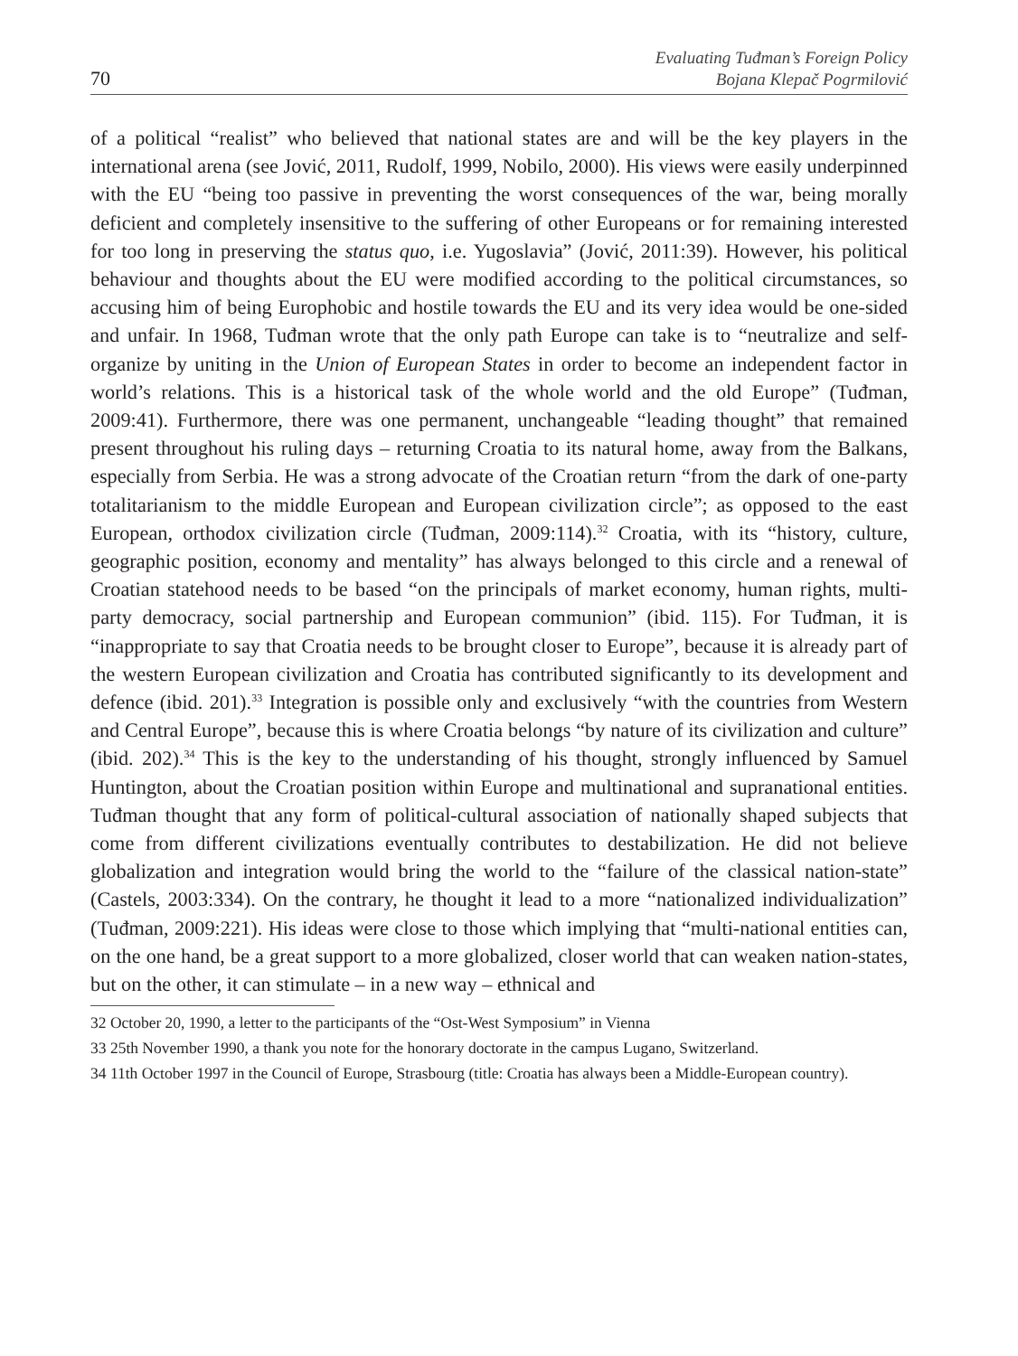70
Evaluating Tuđman’s Foreign Policy
Bojana Klepač Pogrmilović
of a political “realist” who believed that national states are and will be the key players in the international arena (see Jović, 2011, Rudolf, 1999, Nobilo, 2000). His views were easily underpinned with the EU “being too passive in preventing the worst consequences of the war, being morally deficient and completely insensitive to the suffering of other Europeans or for remaining interested for too long in preserving the status quo, i.e. Yugoslavia” (Jović, 2011:39). However, his political behaviour and thoughts about the EU were modified according to the political circumstances, so accusing him of being Europhobic and hostile towards the EU and its very idea would be one-sided and unfair. In 1968, Tuđman wrote that the only path Europe can take is to “neutralize and self-organize by uniting in the Union of European States in order to become an independent factor in world’s relations. This is a historical task of the whole world and the old Europe” (Tuđman, 2009:41). Furthermore, there was one permanent, unchangeable “leading thought” that remained present throughout his ruling days – returning Croatia to its natural home, away from the Balkans, especially from Serbia. He was a strong advocate of the Croatian return “from the dark of one-party totalitarianism to the middle European and European civilization circle”; as opposed to the east European, orthodox civilization circle (Tuđman, 2009:114).<sup>32</sup> Croatia, with its “history, culture, geographic position, economy and mentality” has always belonged to this circle and a renewal of Croatian statehood needs to be based “on the principals of market economy, human rights, multi-party democracy, social partnership and European communion” (ibid. 115). For Tuđman, it is “inappropriate to say that Croatia needs to be brought closer to Europe”, because it is already part of the western European civilization and Croatia has contributed significantly to its development and defence (ibid. 201).<sup>33</sup> Integration is possible only and exclusively “with the countries from Western and Central Europe”, because this is where Croatia belongs “by nature of its civilization and culture” (ibid. 202).<sup>34</sup> This is the key to the understanding of his thought, strongly influenced by Samuel Huntington, about the Croatian position within Europe and multinational and supranational entities. Tuđman thought that any form of political-cultural association of nationally shaped subjects that come from different civilizations eventually contributes to destabilization. He did not believe globalization and integration would bring the world to the “failure of the classical nation-state” (Castels, 2003:334). On the contrary, he thought it lead to a more “nationalized individualization” (Tuđman, 2009:221). His ideas were close to those which implying that “multi-national entities can, on the one hand, be a great support to a more globalized, closer world that can weaken nation-states, but on the other, it can stimulate – in a new way – ethnical and
32 October 20, 1990, a letter to the participants of the “Ost-West Symposium” in Vienna
33 25th November 1990, a thank you note for the honorary doctorate in the campus Lugano, Switzerland.
34 11th October 1997 in the Council of Europe, Strasbourg (title: Croatia has always been a Middle-European country).